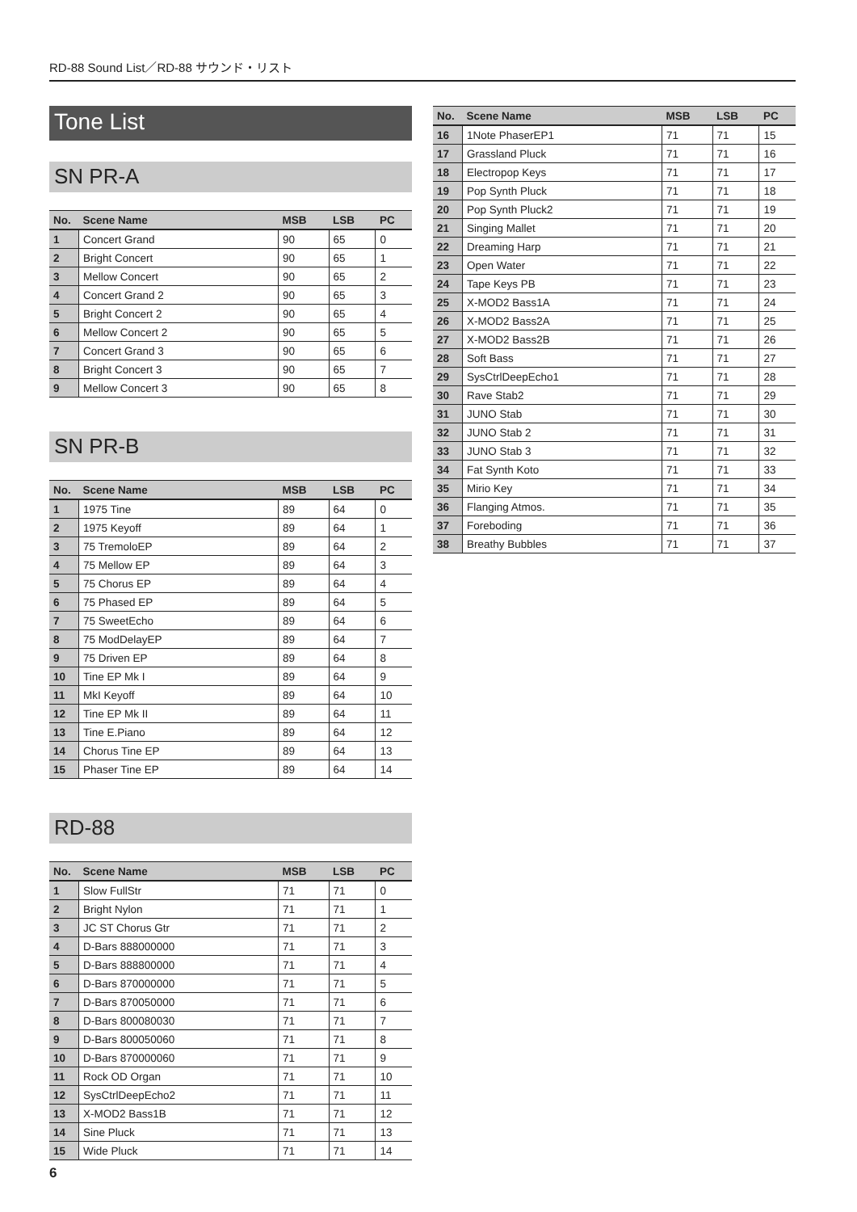RD-88 Sound List／RD-88 サウンド・リスト
Tone List
SN PR-A
| No. | Scene Name | MSB | LSB | PC |
| --- | --- | --- | --- | --- |
| 1 | Concert Grand | 90 | 65 | 0 |
| 2 | Bright Concert | 90 | 65 | 1 |
| 3 | Mellow Concert | 90 | 65 | 2 |
| 4 | Concert Grand 2 | 90 | 65 | 3 |
| 5 | Bright Concert 2 | 90 | 65 | 4 |
| 6 | Mellow Concert 2 | 90 | 65 | 5 |
| 7 | Concert Grand 3 | 90 | 65 | 6 |
| 8 | Bright Concert 3 | 90 | 65 | 7 |
| 9 | Mellow Concert 3 | 90 | 65 | 8 |
SN PR-B
| No. | Scene Name | MSB | LSB | PC |
| --- | --- | --- | --- | --- |
| 1 | 1975 Tine | 89 | 64 | 0 |
| 2 | 1975 Keyoff | 89 | 64 | 1 |
| 3 | 75 TremoloEP | 89 | 64 | 2 |
| 4 | 75 Mellow EP | 89 | 64 | 3 |
| 5 | 75 Chorus EP | 89 | 64 | 4 |
| 6 | 75 Phased EP | 89 | 64 | 5 |
| 7 | 75 SweetEcho | 89 | 64 | 6 |
| 8 | 75 ModDelayEP | 89 | 64 | 7 |
| 9 | 75 Driven EP | 89 | 64 | 8 |
| 10 | Tine EP Mk I | 89 | 64 | 9 |
| 11 | MkI Keyoff | 89 | 64 | 10 |
| 12 | Tine EP Mk II | 89 | 64 | 11 |
| 13 | Tine E.Piano | 89 | 64 | 12 |
| 14 | Chorus Tine EP | 89 | 64 | 13 |
| 15 | Phaser Tine EP | 89 | 64 | 14 |
RD-88
| No. | Scene Name | MSB | LSB | PC |
| --- | --- | --- | --- | --- |
| 1 | Slow FullStr | 71 | 71 | 0 |
| 2 | Bright Nylon | 71 | 71 | 1 |
| 3 | JC ST Chorus Gtr | 71 | 71 | 2 |
| 4 | D-Bars 888000000 | 71 | 71 | 3 |
| 5 | D-Bars 888800000 | 71 | 71 | 4 |
| 6 | D-Bars 870000000 | 71 | 71 | 5 |
| 7 | D-Bars 870050000 | 71 | 71 | 6 |
| 8 | D-Bars 800080030 | 71 | 71 | 7 |
| 9 | D-Bars 800050060 | 71 | 71 | 8 |
| 10 | D-Bars 870000060 | 71 | 71 | 9 |
| 11 | Rock OD Organ | 71 | 71 | 10 |
| 12 | SysCtrlDeepEcho2 | 71 | 71 | 11 |
| 13 | X-MOD2 Bass1B | 71 | 71 | 12 |
| 14 | Sine Pluck | 71 | 71 | 13 |
| 15 | Wide Pluck | 71 | 71 | 14 |
| No. | Scene Name | MSB | LSB | PC |
| --- | --- | --- | --- | --- |
| 16 | 1Note PhaserEP1 | 71 | 71 | 15 |
| 17 | Grassland Pluck | 71 | 71 | 16 |
| 18 | Electropop Keys | 71 | 71 | 17 |
| 19 | Pop Synth Pluck | 71 | 71 | 18 |
| 20 | Pop Synth Pluck2 | 71 | 71 | 19 |
| 21 | Singing Mallet | 71 | 71 | 20 |
| 22 | Dreaming Harp | 71 | 71 | 21 |
| 23 | Open Water | 71 | 71 | 22 |
| 24 | Tape Keys PB | 71 | 71 | 23 |
| 25 | X-MOD2 Bass1A | 71 | 71 | 24 |
| 26 | X-MOD2 Bass2A | 71 | 71 | 25 |
| 27 | X-MOD2 Bass2B | 71 | 71 | 26 |
| 28 | Soft Bass | 71 | 71 | 27 |
| 29 | SysCtrlDeepEcho1 | 71 | 71 | 28 |
| 30 | Rave Stab2 | 71 | 71 | 29 |
| 31 | JUNO Stab | 71 | 71 | 30 |
| 32 | JUNO Stab 2 | 71 | 71 | 31 |
| 33 | JUNO Stab 3 | 71 | 71 | 32 |
| 34 | Fat Synth Koto | 71 | 71 | 33 |
| 35 | Mirio Key | 71 | 71 | 34 |
| 36 | Flanging Atmos. | 71 | 71 | 35 |
| 37 | Foreboding | 71 | 71 | 36 |
| 38 | Breathy Bubbles | 71 | 71 | 37 |
6